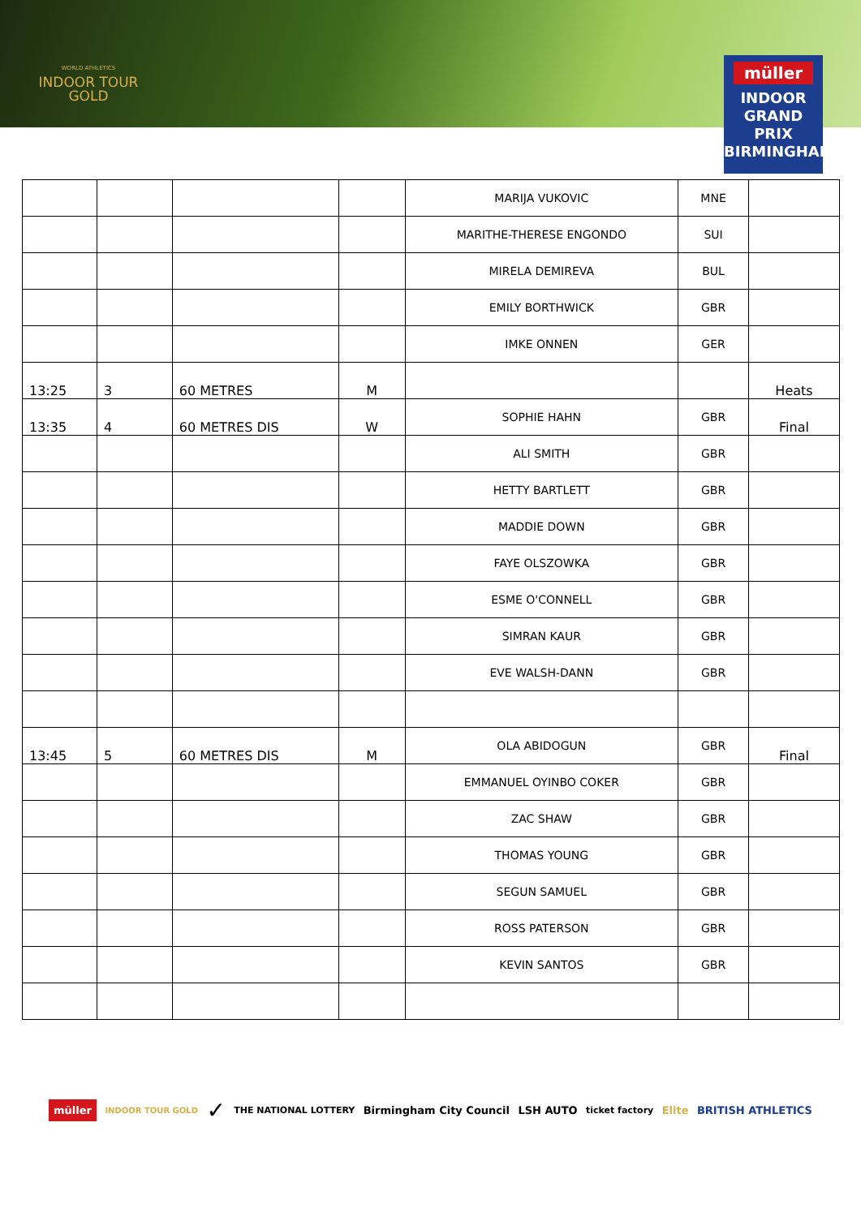WORLD ATHLETICS
INDOOR TOUR
GOLD
müller
INDOOR
GRAND PRIX
BIRMINGHAM
| | | | | MARIJA VUKOVIC | MNE | |
| | | | | MARITHE-THERESE ENGONDO | SUI | |
| | | | | MIRELA DEMIREVA | BUL | |
| | | | | EMILY BORTHWICK | GBR | |
| | | | | IMKE ONNEN | GER | |
| 13:25 | 3 | 60 METRES | M | | | Heats |
| 13:35 | 4 | 60 METRES DIS | W | SOPHIE HAHN | GBR | Final |
| | | | | ALI SMITH | GBR | |
| | | | | HETTY BARTLETT | GBR | |
| | | | | MADDIE DOWN | GBR | |
| | | | | FAYE OLSZOWKA | GBR | |
| | | | | ESME O'CONNELL | GBR | |
| | | | | SIMRAN KAUR | GBR | |
| | | | | EVE WALSH-DANN | GBR | |
| 13:45 | 5 | 60 METRES DIS | M | OLA ABIDOGUN | GBR | Final |
| | | | | EMMANUEL OYINBO COKER | GBR | |
| | | | | ZAC SHAW | GBR | |
| | | | | THOMAS YOUNG | GBR | |
| | | | | SEGUN SAMUEL | GBR | |
| | | | | ROSS PATERSON | GBR | |
| | | | | KEVIN SANTOS | GBR | |
müller INDOOR TOUR GOLD ✓ THE NATIONAL LOTTERY Birmingham City Council LSH AUTO ticket factory Elite BRITISH ATHLETICS